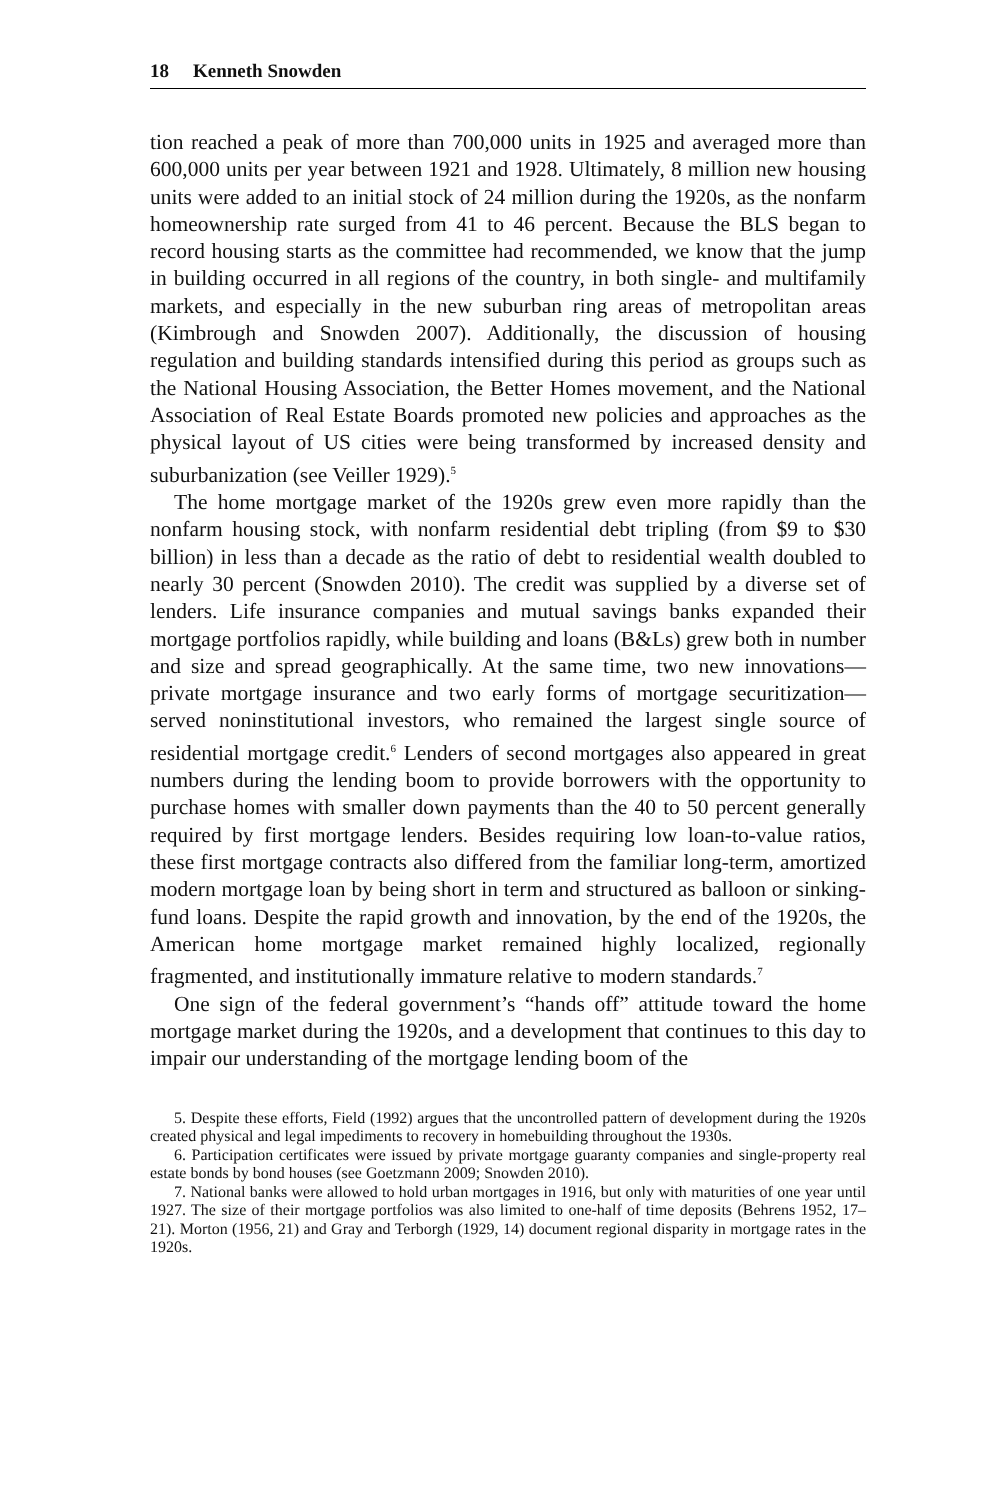18 Kenneth Snowden
tion reached a peak of more than 700,000 units in 1925 and averaged more than 600,000 units per year between 1921 and 1928. Ultimately, 8 million new housing units were added to an initial stock of 24 million during the 1920s, as the nonfarm homeownership rate surged from 41 to 46 percent. Because the BLS began to record housing starts as the committee had recommended, we know that the jump in building occurred in all regions of the country, in both single- and multifamily markets, and especially in the new suburban ring areas of metropolitan areas (Kimbrough and Snowden 2007). Additionally, the discussion of housing regulation and building standards intensified during this period as groups such as the National Housing Association, the Better Homes movement, and the National Association of Real Estate Boards promoted new policies and approaches as the physical layout of US cities were being transformed by increased density and suburbanization (see Veiller 1929).<sup>5</sup>
The home mortgage market of the 1920s grew even more rapidly than the nonfarm housing stock, with nonfarm residential debt tripling (from $9 to $30 billion) in less than a decade as the ratio of debt to residential wealth doubled to nearly 30 percent (Snowden 2010). The credit was supplied by a diverse set of lenders. Life insurance companies and mutual savings banks expanded their mortgage portfolios rapidly, while building and loans (B&Ls) grew both in number and size and spread geographically. At the same time, two new innovations—private mortgage insurance and two early forms of mortgage securitization—served noninstitutional investors, who remained the largest single source of residential mortgage credit.<sup>6</sup> Lenders of second mortgages also appeared in great numbers during the lending boom to provide borrowers with the opportunity to purchase homes with smaller down payments than the 40 to 50 percent generally required by first mortgage lenders. Besides requiring low loan-to-value ratios, these first mortgage contracts also differed from the familiar long-term, amortized modern mortgage loan by being short in term and structured as balloon or sinking-fund loans. Despite the rapid growth and innovation, by the end of the 1920s, the American home mortgage market remained highly localized, regionally fragmented, and institutionally immature relative to modern standards.<sup>7</sup>
One sign of the federal government’s “hands off” attitude toward the home mortgage market during the 1920s, and a development that continues to this day to impair our understanding of the mortgage lending boom of the
5. Despite these efforts, Field (1992) argues that the uncontrolled pattern of development during the 1920s created physical and legal impediments to recovery in homebuilding throughout the 1930s.
6. Participation certificates were issued by private mortgage guaranty companies and single-property real estate bonds by bond houses (see Goetzmann 2009; Snowden 2010).
7. National banks were allowed to hold urban mortgages in 1916, but only with maturities of one year until 1927. The size of their mortgage portfolios was also limited to one-half of time deposits (Behrens 1952, 17–21). Morton (1956, 21) and Gray and Terborgh (1929, 14) document regional disparity in mortgage rates in the 1920s.